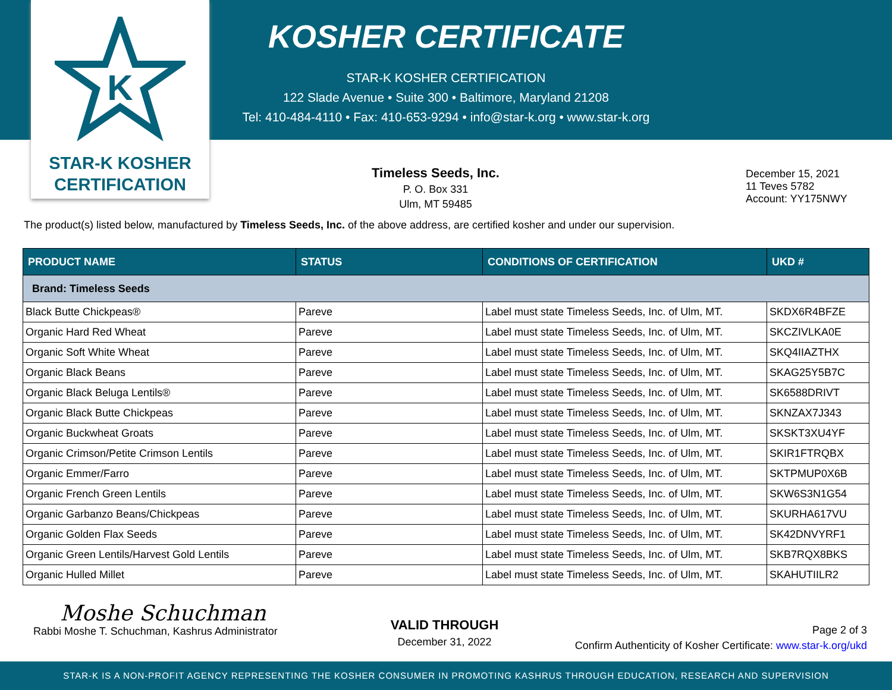K
STAR-K KOSHER
CERTIFICATION
KOSHER CERTIFICATE
STAR-K KOSHER CERTIFICATION
122 Slade Avenue • Suite 300 • Baltimore, Maryland 21208
Tel: 410-484-4110 • Fax: 410-653-9294 • info@star-k.org • www.star-k.org
Timeless Seeds, Inc.
P. O. Box 331
Ulm, MT 59485
December 15, 2021
11 Teves 5782
Account: YY175NWY
The product(s) listed below, manufactured by Timeless Seeds, Inc. of the above address, are certified kosher and under our supervision.
| PRODUCT NAME | STATUS | CONDITIONS OF CERTIFICATION | UKD # |
| --- | --- | --- | --- |
| Brand: Timeless Seeds | | | |
| Black Butte Chickpeas® | Pareve | Label must state Timeless Seeds, Inc. of Ulm, MT. | SKDX6R4BFZE |
| Organic Hard Red Wheat | Pareve | Label must state Timeless Seeds, Inc. of Ulm, MT. | SKCZIVLKA0E |
| Organic Soft White Wheat | Pareve | Label must state Timeless Seeds, Inc. of Ulm, MT. | SKQ4IIAZTHX |
| Organic Black Beans | Pareve | Label must state Timeless Seeds, Inc. of Ulm, MT. | SKAG25Y5B7C |
| Organic Black Beluga Lentils® | Pareve | Label must state Timeless Seeds, Inc. of Ulm, MT. | SK6588DRIVT |
| Organic Black Butte Chickpeas | Pareve | Label must state Timeless Seeds, Inc. of Ulm, MT. | SKNZAX7J343 |
| Organic Buckwheat Groats | Pareve | Label must state Timeless Seeds, Inc. of Ulm, MT. | SKSKT3XU4YF |
| Organic Crimson/Petite Crimson Lentils | Pareve | Label must state Timeless Seeds, Inc. of Ulm, MT. | SKIR1FTRQBX |
| Organic Emmer/Farro | Pareve | Label must state Timeless Seeds, Inc. of Ulm, MT. | SKTPMUP0X6B |
| Organic French Green Lentils | Pareve | Label must state Timeless Seeds, Inc. of Ulm, MT. | SKW6S3N1G54 |
| Organic Garbanzo Beans/Chickpeas | Pareve | Label must state Timeless Seeds, Inc. of Ulm, MT. | SKURHA617VU |
| Organic Golden Flax Seeds | Pareve | Label must state Timeless Seeds, Inc. of Ulm, MT. | SK42DNVYRF1 |
| Organic Green Lentils/Harvest Gold Lentils | Pareve | Label must state Timeless Seeds, Inc. of Ulm, MT. | SKB7RQX8BKS |
| Organic Hulled Millet | Pareve | Label must state Timeless Seeds, Inc. of Ulm, MT. | SKAHUTIILR2 |
Moshe Schuchman
Rabbi Moshe T. Schuchman, Kashrus Administrator
VALID THROUGH
December 31, 2022
Page 2 of 3
Confirm Authenticity of Kosher Certificate: www.star-k.org/ukd
STAR-K IS A NON-PROFIT AGENCY REPRESENTING THE KOSHER CONSUMER IN PROMOTING KASHRUS THROUGH EDUCATION, RESEARCH AND SUPERVISION